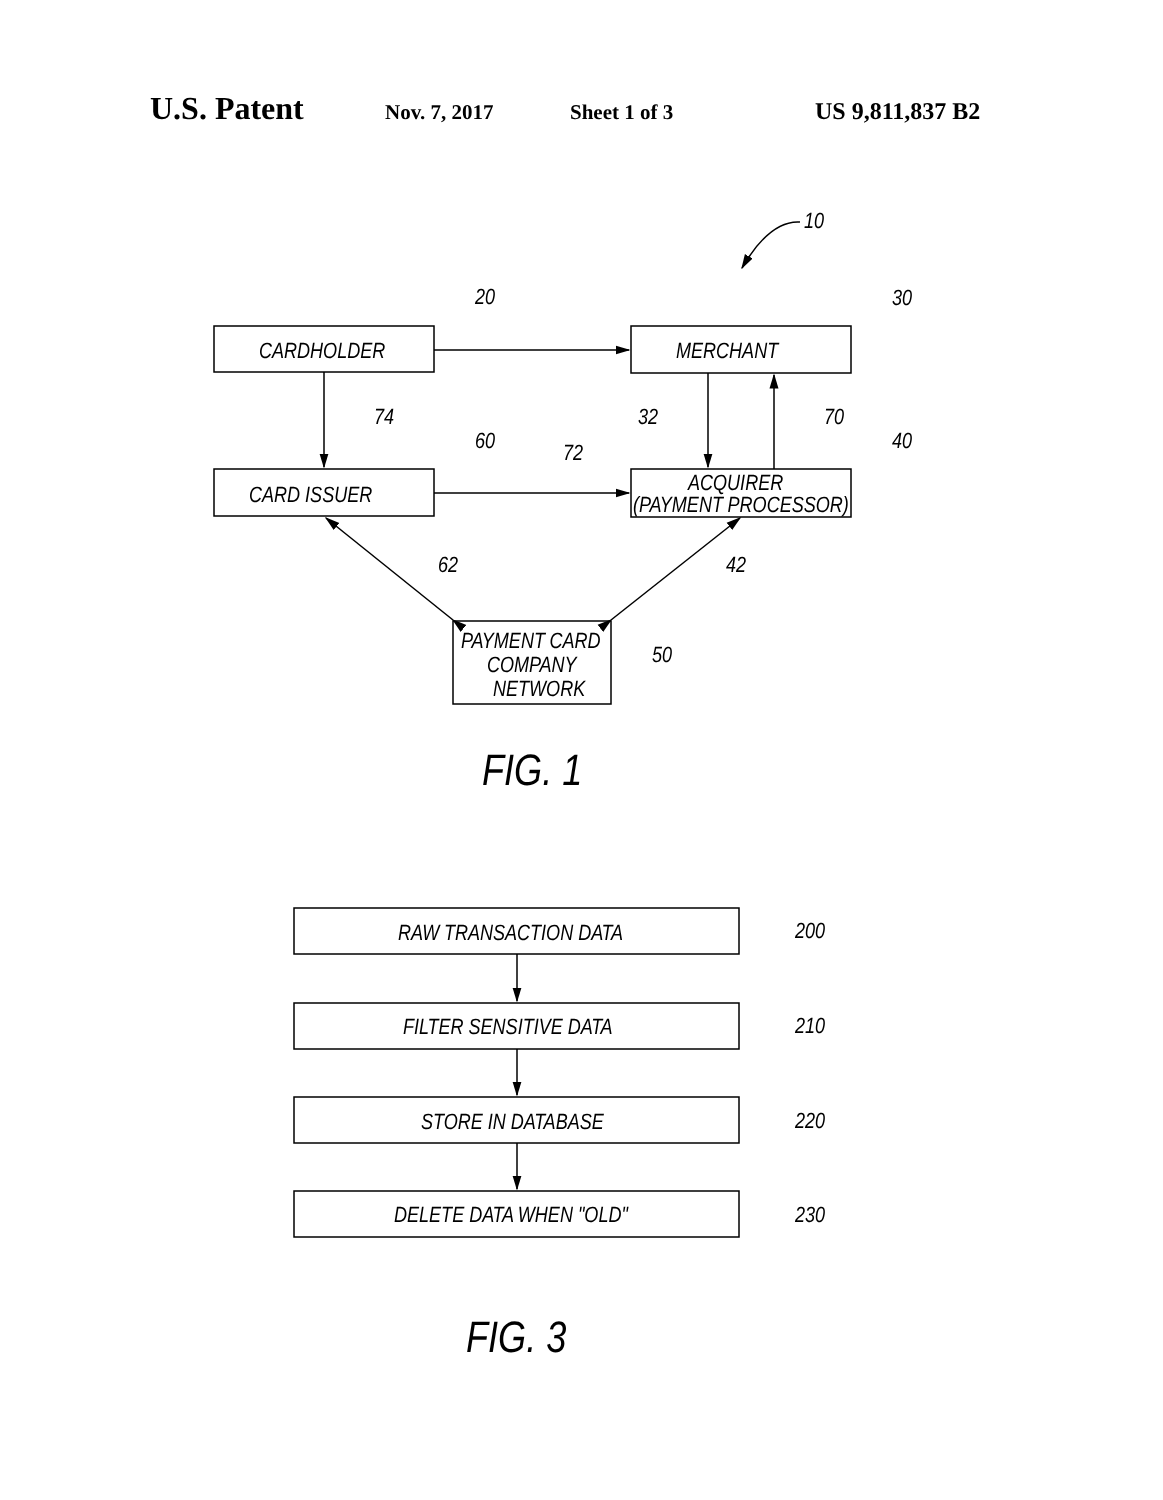U.S. Patent Nov. 7, 2017 Sheet 1 of 3 US 9,811,837 B2
CARDHOLDER
MERCHANT
CARD ISSUER
ACQUIRER
(PAYMENT PROCESSOR)
PAYMENT CARD
COMPANY
NETWORK
10
20
30
74
32
70
60
72
40
62
42
50
FIG. 1
RAW TRANSACTION DATA
FILTER SENSITIVE DATA
STORE IN DATABASE
DELETE DATA WHEN "OLD"
200
210
220
230
FIG. 3